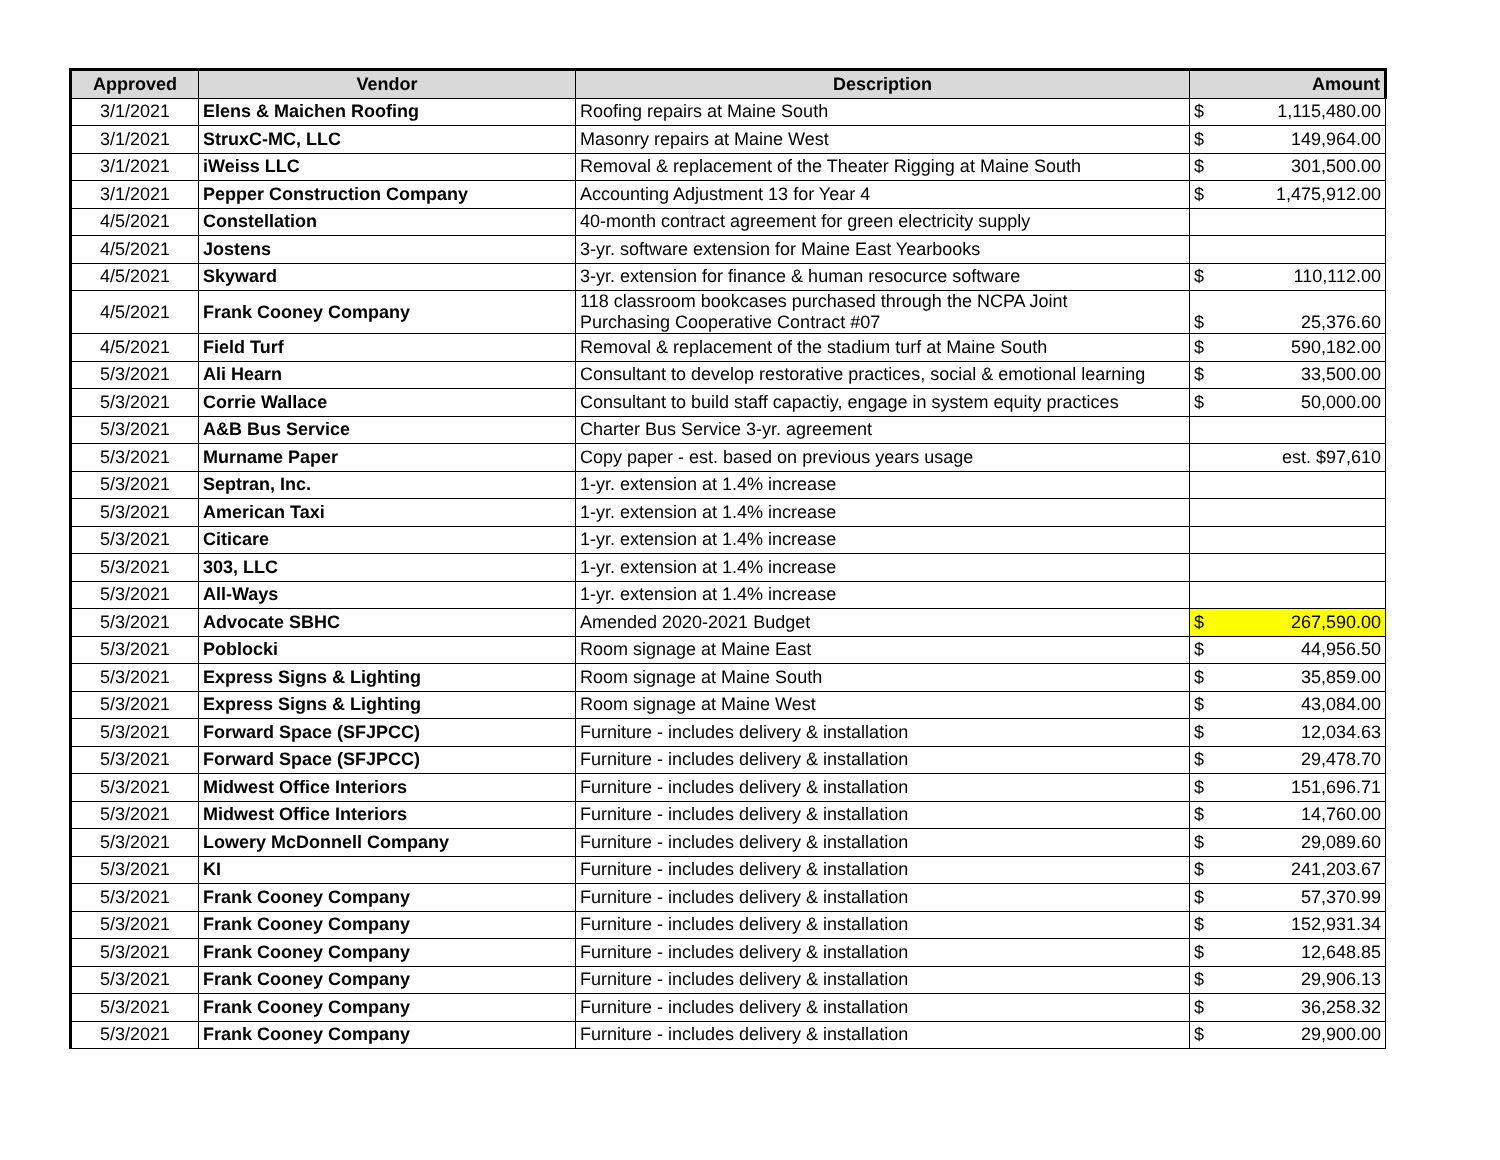| Approved | Vendor | Description | Amount | |
| --- | --- | --- | --- | --- |
| 3/1/2021 | Elens & Maichen Roofing | Roofing repairs at Maine South | $ | 1,115,480.00 |
| 3/1/2021 | StruxC-MC, LLC | Masonry repairs at Maine West | $ | 149,964.00 |
| 3/1/2021 | iWeiss LLC | Removal & replacement of the Theater Rigging at Maine South | $ | 301,500.00 |
| 3/1/2021 | Pepper Construction Company | Accounting Adjustment 13 for Year 4 | $ | 1,475,912.00 |
| 4/5/2021 | Constellation | 40-month contract agreement for green electricity supply | | |
| 4/5/2021 | Jostens | 3-yr. software extension for Maine East Yearbooks | | |
| 4/5/2021 | Skyward | 3-yr. extension for finance & human resocurce software | $ | 110,112.00 |
| 4/5/2021 | Frank Cooney Company | 118 classroom bookcases purchased through the NCPA Joint Purchasing Cooperative Contract #07 | $ | 25,376.60 |
| 4/5/2021 | Field Turf | Removal & replacement of the stadium turf at Maine South | $ | 590,182.00 |
| 5/3/2021 | Ali Hearn | Consultant to develop restorative practices, social & emotional learning | $ | 33,500.00 |
| 5/3/2021 | Corrie Wallace | Consultant to build staff capactiy, engage in system equity practices | $ | 50,000.00 |
| 5/3/2021 | A&B Bus Service | Charter Bus Service 3-yr. agreement | | |
| 5/3/2021 | Murname Paper | Copy paper - est. based on previous years usage | | est. $97,610 |
| 5/3/2021 | Septran, Inc. | 1-yr. extension at 1.4% increase | | |
| 5/3/2021 | American Taxi | 1-yr. extension at 1.4% increase | | |
| 5/3/2021 | Citicare | 1-yr. extension at 1.4% increase | | |
| 5/3/2021 | 303, LLC | 1-yr. extension at 1.4% increase | | |
| 5/3/2021 | All-Ways | 1-yr. extension at 1.4% increase | | |
| 5/3/2021 | Advocate SBHC | Amended 2020-2021 Budget | $ | 267,590.00 |
| 5/3/2021 | Poblocki | Room signage at Maine East | $ | 44,956.50 |
| 5/3/2021 | Express Signs & Lighting | Room signage at Maine South | $ | 35,859.00 |
| 5/3/2021 | Express Signs & Lighting | Room signage at Maine West | $ | 43,084.00 |
| 5/3/2021 | Forward Space (SFJPCC) | Furniture - includes delivery & installation | $ | 12,034.63 |
| 5/3/2021 | Forward Space (SFJPCC) | Furniture - includes delivery & installation | $ | 29,478.70 |
| 5/3/2021 | Midwest Office Interiors | Furniture - includes delivery & installation | $ | 151,696.71 |
| 5/3/2021 | Midwest Office Interiors | Furniture - includes delivery & installation | $ | 14,760.00 |
| 5/3/2021 | Lowery McDonnell Company | Furniture - includes delivery & installation | $ | 29,089.60 |
| 5/3/2021 | KI | Furniture - includes delivery & installation | $ | 241,203.67 |
| 5/3/2021 | Frank Cooney Company | Furniture - includes delivery & installation | $ | 57,370.99 |
| 5/3/2021 | Frank Cooney Company | Furniture - includes delivery & installation | $ | 152,931.34 |
| 5/3/2021 | Frank Cooney Company | Furniture - includes delivery & installation | $ | 12,648.85 |
| 5/3/2021 | Frank Cooney Company | Furniture - includes delivery & installation | $ | 29,906.13 |
| 5/3/2021 | Frank Cooney Company | Furniture - includes delivery & installation | $ | 36,258.32 |
| 5/3/2021 | Frank Cooney Company | Furniture - includes delivery & installation | $ | 29,900.00 |